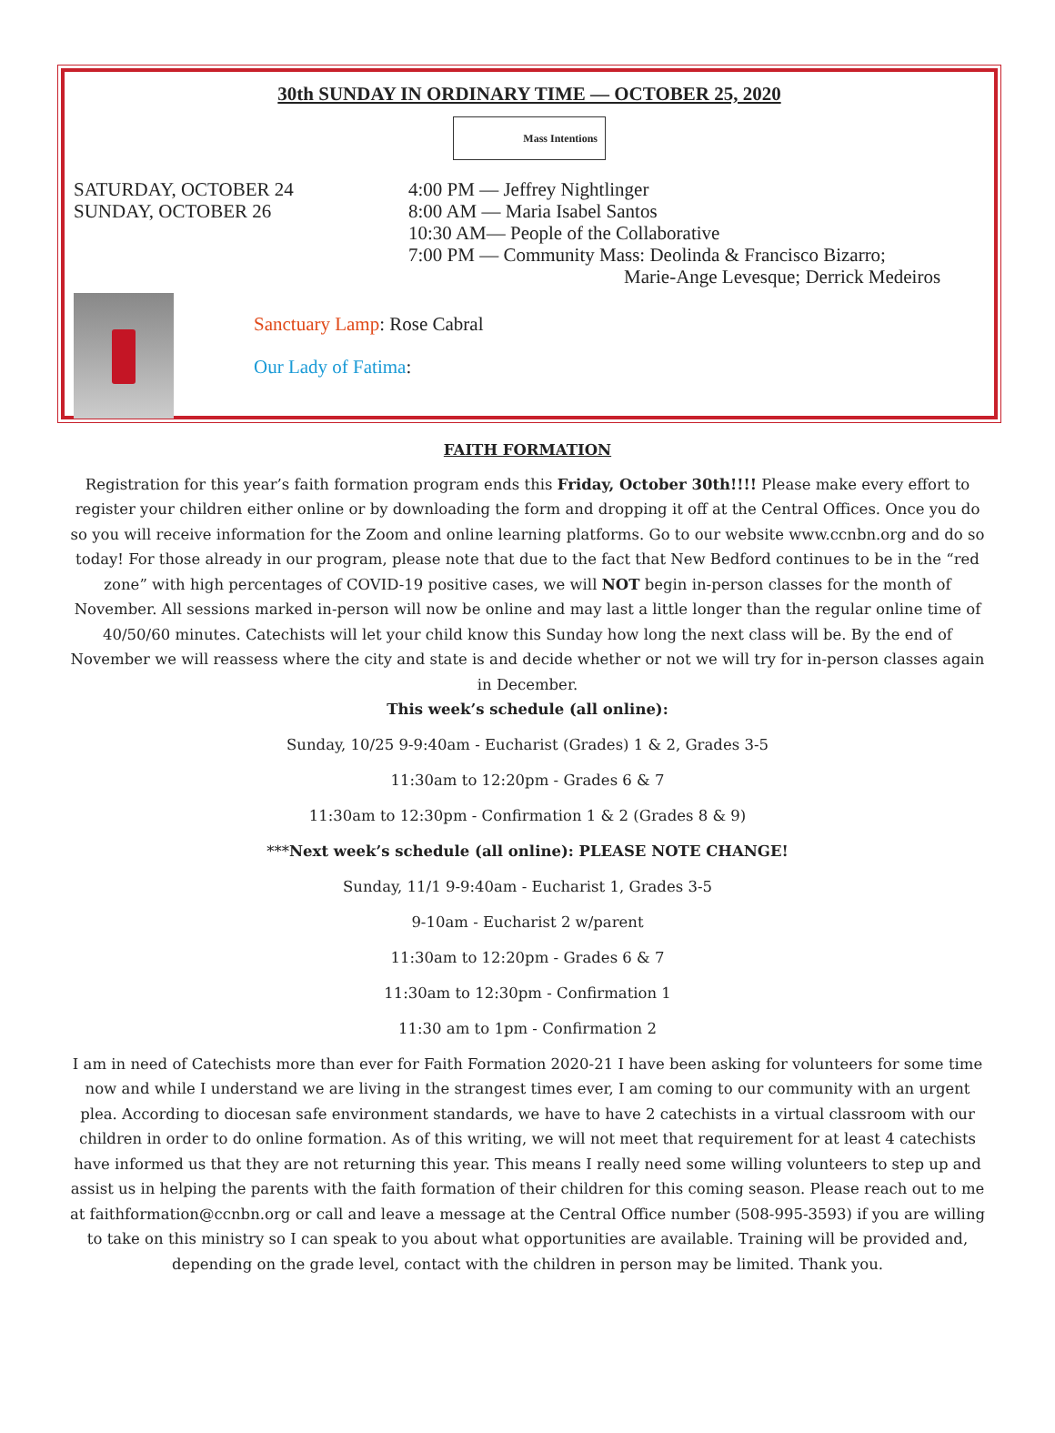30th SUNDAY IN ORDINARY TIME — OCTOBER 25, 2020
Mass Intentions
SATURDAY, OCTOBER 24
SUNDAY, OCTOBER 26
4:00 PM — Jeffrey Nightlinger
8:00 AM — Maria Isabel Santos
10:30 AM— People of the Collaborative
7:00 PM — Community Mass: Deolinda & Francisco Bizarro;
Marie-Ange Levesque; Derrick Medeiros
Sanctuary Lamp: Rose Cabral
Our Lady of Fatima:
FAITH FORMATION
Registration for this year’s faith formation program ends this Friday, October 30th!!!! Please make every effort to register your children either online or by downloading the form and dropping it off at the Central Offices. Once you do so you will receive information for the Zoom and online learning platforms. Go to our website www.ccnbn.org and do so today! For those already in our program, please note that due to the fact that New Bedford continues to be in the “red zone” with high percentages of COVID-19 positive cases, we will NOT begin in-person classes for the month of November. All sessions marked in-person will now be online and may last a little longer than the regular online time of 40/50/60 minutes. Catechists will let your child know this Sunday how long the next class will be. By the end of November we will reassess where the city and state is and decide whether or not we will try for in-person classes again in December.
This week’s schedule (all online):
Sunday, 10/25 9-9:40am - Eucharist (Grades) 1 & 2, Grades 3-5
11:30am to 12:20pm - Grades 6 & 7
11:30am to 12:30pm - Confirmation 1 & 2 (Grades 8 & 9)
***Next week’s schedule (all online): PLEASE NOTE CHANGE!
Sunday, 11/1 9-9:40am - Eucharist 1, Grades 3-5
9-10am - Eucharist 2 w/parent
11:30am to 12:20pm - Grades 6 & 7
11:30am to 12:30pm - Confirmation 1
11:30 am to 1pm - Confirmation 2
I am in need of Catechists more than ever for Faith Formation 2020-21 I have been asking for volunteers for some time now and while I understand we are living in the strangest times ever, I am coming to our community with an urgent plea. According to diocesan safe environment standards, we have to have 2 catechists in a virtual classroom with our children in order to do online formation. As of this writing, we will not meet that requirement for at least 4 catechists have informed us that they are not returning this year. This means I really need some willing volunteers to step up and assist us in helping the parents with the faith formation of their children for this coming season. Please reach out to me at faithformation@ccnbn.org or call and leave a message at the Central Office number (508-995-3593) if you are willing to take on this ministry so I can speak to you about what opportunities are available. Training will be provided and, depending on the grade level, contact with the children in person may be limited. Thank you.